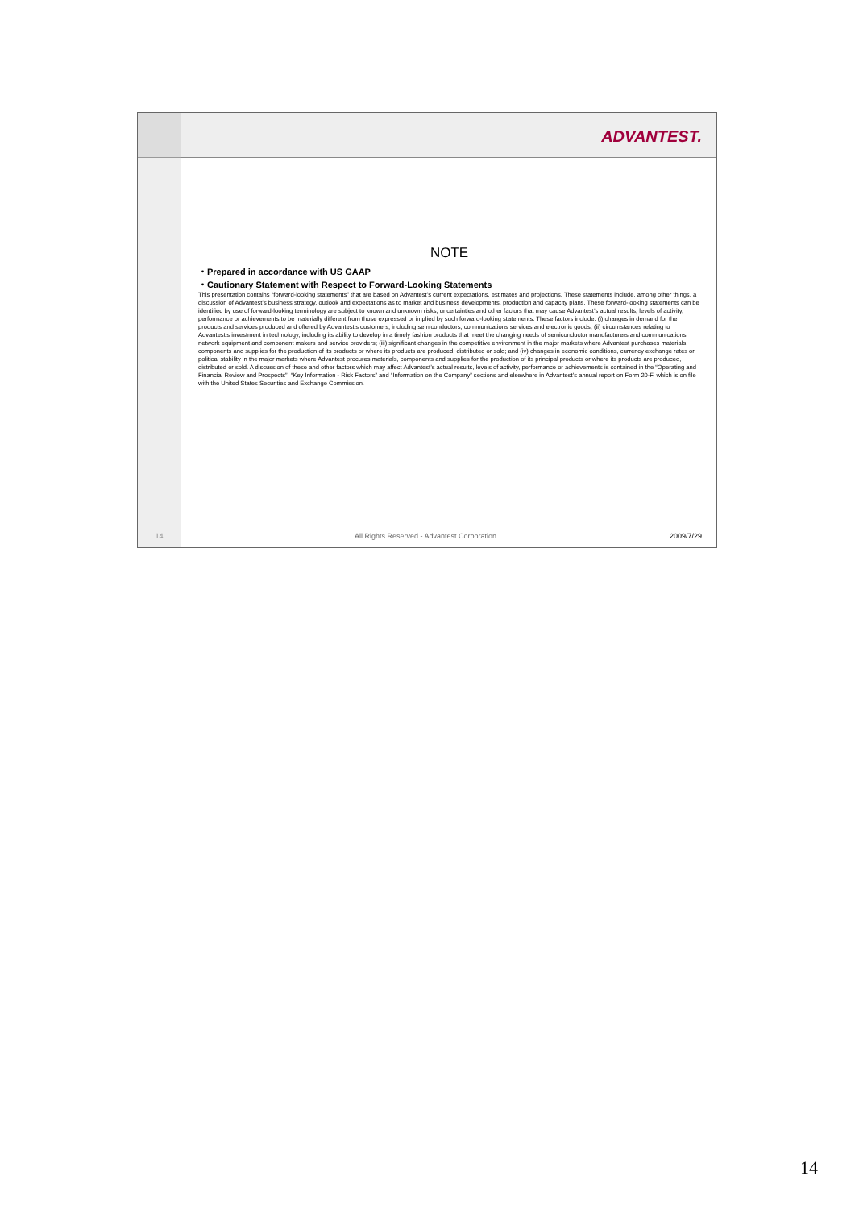14
ADVANTEST.
NOTE
・Prepared in accordance with US GAAP
・Cautionary Statement with Respect to Forward-Looking Statements
This presentation contains “forward-looking statements” that are based on Advantest’s current expectations, estimates and projections. These statements include, among other things, a discussion of Advantest’s business strategy, outlook and expectations as to market and business developments, production and capacity plans. These forward-looking statements can be identified by use of forward-looking terminology are subject to known and unknown risks, uncertainties and other factors that may cause Advantest’s actual results, levels of activity, performance or achievements to be materially different from those expressed or implied by such forward-looking statements. These factors include: (i) changes in demand for the products and services produced and offered by Advantest’s customers, including semiconductors, communications services and electronic goods; (ii) circumstances relating to Advantest’s investment in technology, including its ability to develop in a timely fashion products that meet the changing needs of semiconductor manufacturers and communications network equipment and component makers and service providers; (iii) significant changes in the competitive environment in the major markets where Advantest purchases materials, components and supplies for the production of its products or where its products are produced, distributed or sold; and (iv) changes in economic conditions, currency exchange rates or political stability in the major markets where Advantest procures materials, components and supplies for the production of its principal products or where its products are produced, distributed or sold. A discussion of these and other factors which may affect Advantest’s actual results, levels of activity, performance or achievements is contained in the “Operating and Financial Review and Prospects”, “Key Information - Risk Factors” and “Information on the Company” sections and elsewhere in Advantest’s annual report on Form 20-F, which is on file with the United States Securities and Exchange Commission.
All Rights Reserved - Advantest Corporation 2009/7/29
14